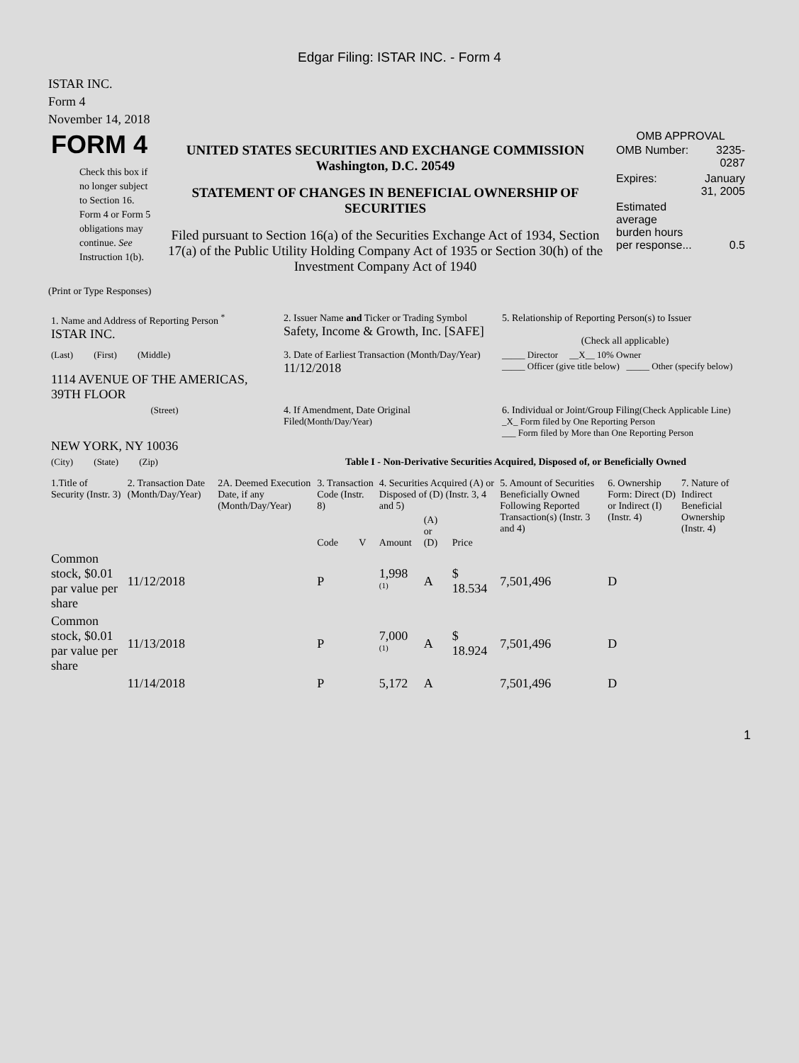Edgar Filing: ISTAR INC. - Form 4
ISTAR INC.
Form 4
November 14, 2018
| FORM 4 Check this box if no longer subject to Section 16. Form 4 or Form 5 obligations may continue. See Instruction 1(b). | UNITED STATES SECURITIES AND EXCHANGE COMMISSION Washington, D.C. 20549 STATEMENT OF CHANGES IN BENEFICIAL OWNERSHIP OF SECURITIES Filed pursuant to Section 16(a) of the Securities Exchange Act of 1934, Section 17(a) of the Public Utility Holding Company Act of 1935 or Section 30(h) of the Investment Company Act of 1940 | OMB APPROVAL / OMB Number: / 3235-0287 / / Expires: / January 31, 2005 / / Estimated average burden hours per response... / 0.5 / |
(Print or Type Responses)
| 1. Name and Address of Reporting Person <sup>*</sup> ISTAR INC. | 2. Issuer Name and Ticker or Trading Symbol Safety, Income & Growth, Inc. [SAFE] | 5. Relationship of Reporting Person(s) to Issuer (Check all applicable) |
| (Last) (First) (Middle) 1114 AVENUE OF THE AMERICAS, 39TH FLOOR | 3. Date of Earliest Transaction (Month/Day/Year) 11/12/2018 | _____ Director __X__ 10% Owner _____ Officer (give title below) _____ Other (specify below) |
| (Street) NEW YORK, NY 10036 | 4. If Amendment, Date Original Filed (Month/Day/Year) | 6. Individual or Joint/Group Filing (Check Applicable Line) _X_ Form filed by One Reporting Person ___ Form filed by More than One Reporting Person |
| (City) (State) (Zip) | Table I - Non-Derivative Securities Acquired, Disposed of, or Beneficially Owned | |
| 1.Title of Security (Instr. 3) | 2. Transaction Date (Month/Day/Year) | 2A. Deemed Execution Date, if any (Month/Day/Year) | 3. Transaction Code (Instr. 8) | | 4. Securities Acquired (A) or Disposed of (D) (Instr. 3, 4 and 5) | | | 5. Amount of Securities Beneficially Owned Following Reported Transaction(s) (Instr. 3 and 4) | 6. Ownership Form: Direct (D) or Indirect (I) (Instr. 4) | 7. Nature of Indirect Beneficial Ownership (Instr. 4) |
| --- | --- | --- | --- | --- | --- | --- | --- | --- | --- | --- |
| | | | Code | V | Amount | (A) or (D) | Price | | | |
| Common stock, $0.01 par value per share | 11/12/2018 | | P | | 1,998 <sup>(1)</sup> | A | $ 18.534 | 7,501,496 | D | |
| Common stock, $0.01 par value per share | 11/13/2018 | | P | | 7,000 <sup>(1)</sup> | A | $ 18.924 | 7,501,496 | D | |
| | 11/14/2018 | | P | | 5,172 | A | | 7,501,496 | D | |
1